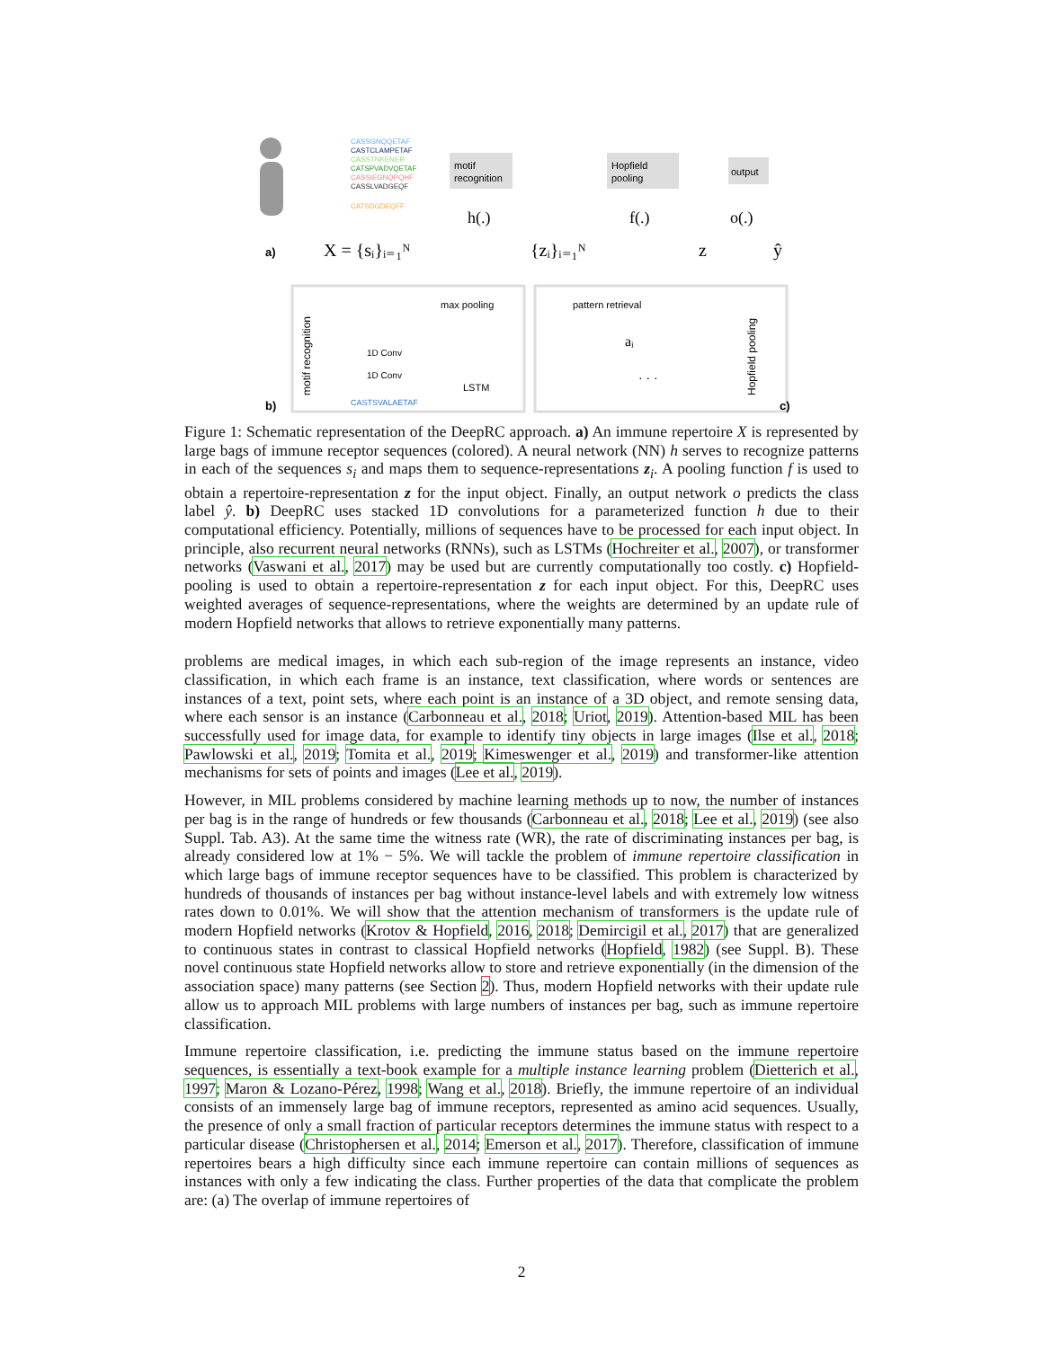CASSGNQQETAF
CASTCLAMPETAF
CASSTNKENER
CATSPVADVQETAF
CASSIEGNQPQHF
CASSLVADGEQF
CATSDGDEQFF
motif
recognition
Hopfield
pooling
output
h(.)
f(.)
o(.)
a)
X = {sᵢ}ᵢ₌₁ᴺ
{zᵢ}ᵢ₌₁ᴺ
z
ŷ
motif recognition
max pooling
1D Conv
1D Conv
LSTM
CASTSVALAETAF
pattern retrieval
aᵢ
· · ·
Hopfield pooling
b)
c)
Figure 1: Schematic representation of the DeepRC approach. a) An immune repertoire X is represented by large bags of immune receptor sequences (colored). A neural network (NN) h serves to recognize patterns in each of the sequences s<sub>i</sub> and maps them to sequence-representations z<sub>i</sub>. A pooling function f is used to obtain a repertoire-representation z for the input object. Finally, an output network o predicts the class label ŷ. b) DeepRC uses stacked 1D convolutions for a parameterized function h due to their computational efficiency. Potentially, millions of sequences have to be processed for each input object. In principle, also recurrent neural networks (RNNs), such as LSTMs (Hochreiter et al., 2007), or transformer networks (Vaswani et al., 2017) may be used but are currently computationally too costly. c) Hopfield-pooling is used to obtain a repertoire-representation z for each input object. For this, DeepRC uses weighted averages of sequence-representations, where the weights are determined by an update rule of modern Hopfield networks that allows to retrieve exponentially many patterns.
problems are medical images, in which each sub-region of the image represents an instance, video classification, in which each frame is an instance, text classification, where words or sentences are instances of a text, point sets, where each point is an instance of a 3D object, and remote sensing data, where each sensor is an instance (Carbonneau et al., 2018; Uriot, 2019). Attention-based MIL has been successfully used for image data, for example to identify tiny objects in large images (Ilse et al., 2018; Pawlowski et al., 2019; Tomita et al., 2019; Kimeswenger et al., 2019) and transformer-like attention mechanisms for sets of points and images (Lee et al., 2019).
However, in MIL problems considered by machine learning methods up to now, the number of instances per bag is in the range of hundreds or few thousands (Carbonneau et al., 2018; Lee et al., 2019) (see also Suppl. Tab. A3). At the same time the witness rate (WR), the rate of discriminating instances per bag, is already considered low at 1% − 5%. We will tackle the problem of immune repertoire classification in which large bags of immune receptor sequences have to be classified. This problem is characterized by hundreds of thousands of instances per bag without instance-level labels and with extremely low witness rates down to 0.01%. We will show that the attention mechanism of transformers is the update rule of modern Hopfield networks (Krotov & Hopfield, 2016, 2018; Demircigil et al., 2017) that are generalized to continuous states in contrast to classical Hopfield networks (Hopfield, 1982) (see Suppl. B). These novel continuous state Hopfield networks allow to store and retrieve exponentially (in the dimension of the association space) many patterns (see Section 2). Thus, modern Hopfield networks with their update rule allow us to approach MIL problems with large numbers of instances per bag, such as immune repertoire classification.
Immune repertoire classification, i.e. predicting the immune status based on the immune repertoire sequences, is essentially a text-book example for a multiple instance learning problem (Dietterich et al., 1997; Maron & Lozano-Pérez, 1998; Wang et al., 2018). Briefly, the immune repertoire of an individual consists of an immensely large bag of immune receptors, represented as amino acid sequences. Usually, the presence of only a small fraction of particular receptors determines the immune status with respect to a particular disease (Christophersen et al., 2014; Emerson et al., 2017). Therefore, classification of immune repertoires bears a high difficulty since each immune repertoire can contain millions of sequences as instances with only a few indicating the class. Further properties of the data that complicate the problem are: (a) The overlap of immune repertoires of
2